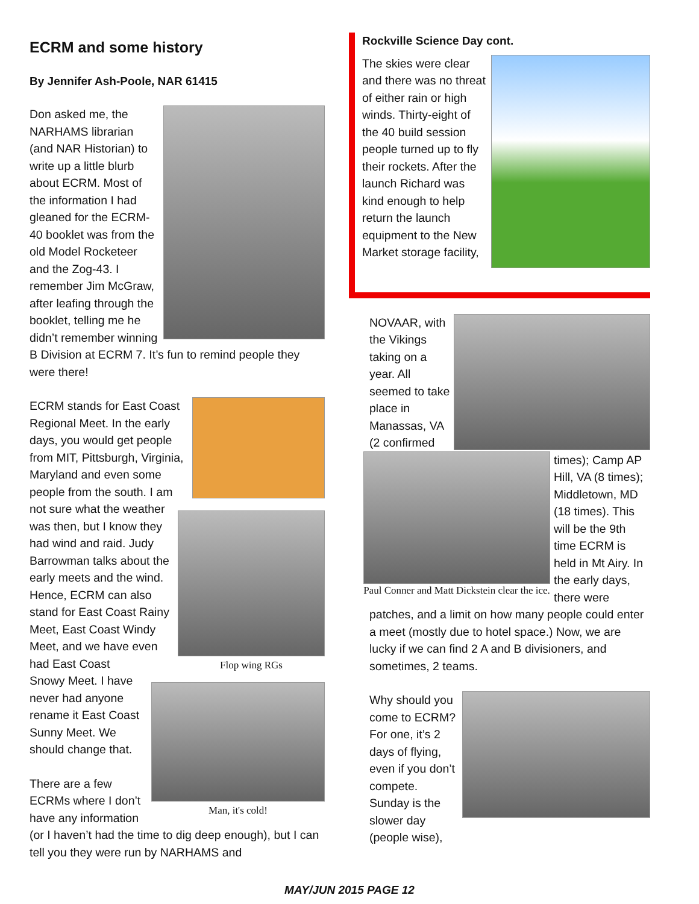ECRM and some history
By Jennifer Ash-Poole, NAR 61415
Don asked me, the NARHAMS librarian (and NAR Historian) to write up a little blurb about ECRM. Most of the information I had gleaned for the ECRM-40 booklet was from the old Model Rocketeer and the Zog-43. I remember Jim McGraw, after leafing through the booklet, telling me he didn’t remember winning B Division at ECRM 7. It’s fun to remind people they were there!
Flop wing RGs
Man, it's cold!
ECRM stands for East Coast Regional Meet. In the early days, you would get people from MIT, Pittsburgh, Virginia, Maryland and even some people from the south. I am not sure what the weather was then, but I know they had wind and raid. Judy Barrowman talks about the early meets and the wind. Hence, ECRM can also stand for East Coast Rainy Meet, East Coast Windy Meet, and we have even had East Coast Snowy Meet. I have never had anyone rename it East Coast Sunny Meet. We should change that.
There are a few ECRMs where I don’t have any information (or I haven’t had the time to dig deep enough), but I can tell you they were run by NARHAMS and
Rockville Science Day cont.
The skies were clear and there was no threat of either rain or high winds. Thirty-eight of the 40 build session people turned up to fly their rockets. After the launch Richard was kind enough to help return the launch equipment to the New Market storage facility,
NOVAAR, with the Vikings taking on a year. All seemed to take place in Manassas, VA (2 confirmed
Paul Conner and Matt Dickstein clear the ice.
times); Camp AP Hill, VA (8 times); Middletown, MD (18 times). This will be the 9th time ECRM is held in Mt Airy. In the early days, there were patches, and a limit on how many people could enter a meet (mostly due to hotel space.) Now, we are lucky if we can find 2 A and B divisioners, and sometimes, 2 teams.
Why should you come to ECRM? For one, it’s 2 days of flying, even if you don’t compete. Sunday is the slower day (people wise),
MAY/JUN 2015 PAGE 12